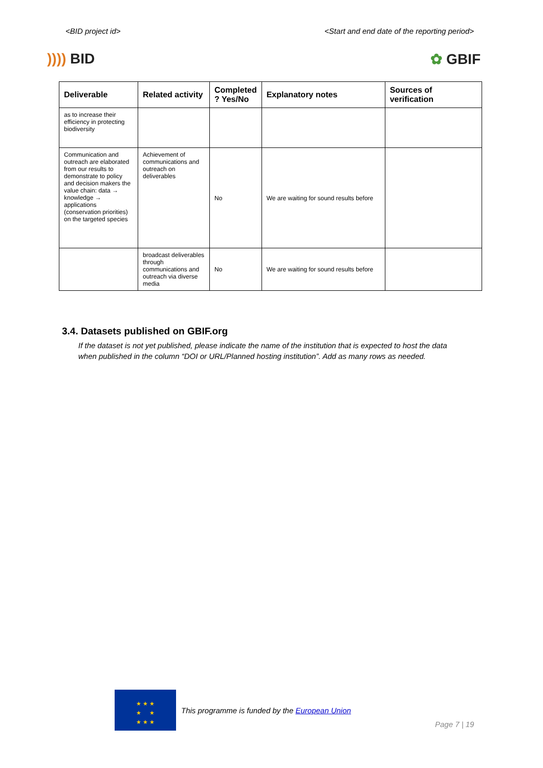<BID project id> <Start and end date of the reporting period>
)))) BID ✿ GBIF
| Deliverable | Related activity | Completed ? Yes/No | Explanatory notes | Sources of verification |
| --- | --- | --- | --- | --- |
| as to increase their efficiency in protecting biodiversity | | | | |
| Communication and outreach are elaborated from our results to demonstrate to policy and decision makers the value chain: data → knowledge → applications (conservation priorities) on the targeted species | Achievement of communications and outreach on deliverables | No | We are waiting for sound results before | |
| | broadcast deliverables through communications and outreach via diverse media | No | We are waiting for sound results before | |
3.4. Datasets published on GBIF.org
If the dataset is not yet published, please indicate the name of the institution that is expected to host the data when published in the column “DOI or URL/Planned hosting institution”. Add as many rows as needed.
★ ★ ★
★ ★
★ ★ ★
This programme is funded by the European Union
Page 7 | 19